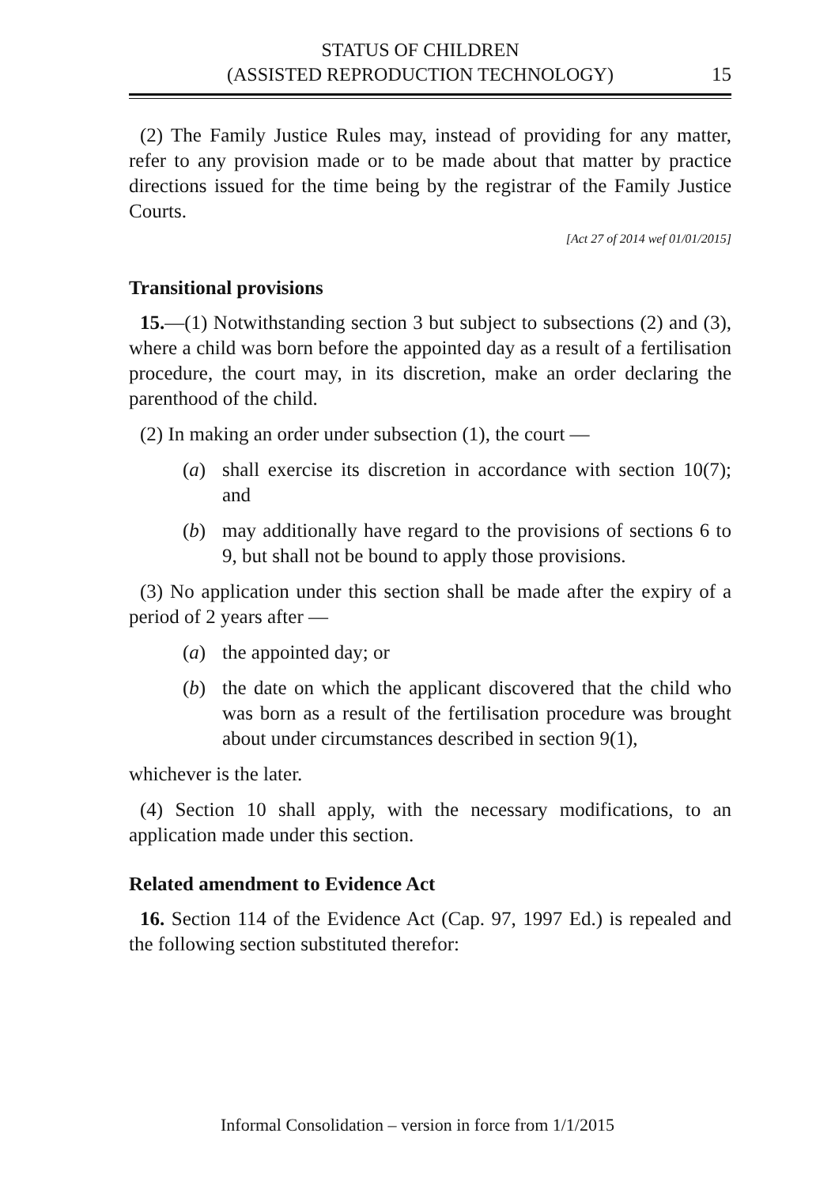STATUS OF CHILDREN
(ASSISTED REPRODUCTION TECHNOLOGY)
15
(2) The Family Justice Rules may, instead of providing for any matter, refer to any provision made or to be made about that matter by practice directions issued for the time being by the registrar of the Family Justice Courts.
[Act 27 of 2014 wef 01/01/2015]
Transitional provisions
15.—(1) Notwithstanding section 3 but subject to subsections (2) and (3), where a child was born before the appointed day as a result of a fertilisation procedure, the court may, in its discretion, make an order declaring the parenthood of the child.
(2) In making an order under subsection (1), the court —
(a) shall exercise its discretion in accordance with section 10(7); and
(b) may additionally have regard to the provisions of sections 6 to 9, but shall not be bound to apply those provisions.
(3) No application under this section shall be made after the expiry of a period of 2 years after —
(a) the appointed day; or
(b) the date on which the applicant discovered that the child who was born as a result of the fertilisation procedure was brought about under circumstances described in section 9(1),
whichever is the later.
(4) Section 10 shall apply, with the necessary modifications, to an application made under this section.
Related amendment to Evidence Act
16. Section 114 of the Evidence Act (Cap. 97, 1997 Ed.) is repealed and the following section substituted therefor:
Informal Consolidation – version in force from 1/1/2015